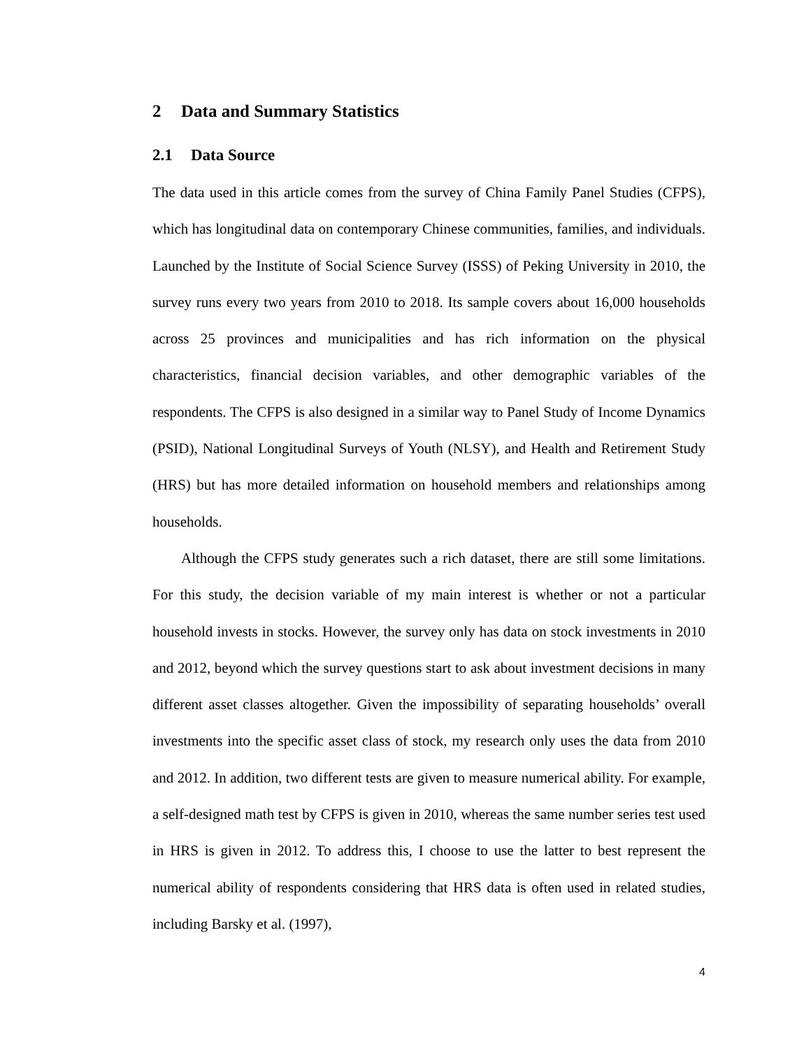2 Data and Summary Statistics
2.1 Data Source
The data used in this article comes from the survey of China Family Panel Studies (CFPS), which has longitudinal data on contemporary Chinese communities, families, and individuals. Launched by the Institute of Social Science Survey (ISSS) of Peking University in 2010, the survey runs every two years from 2010 to 2018. Its sample covers about 16,000 households across 25 provinces and municipalities and has rich information on the physical characteristics, financial decision variables, and other demographic variables of the respondents. The CFPS is also designed in a similar way to Panel Study of Income Dynamics (PSID), National Longitudinal Surveys of Youth (NLSY), and Health and Retirement Study (HRS) but has more detailed information on household members and relationships among households.
Although the CFPS study generates such a rich dataset, there are still some limitations. For this study, the decision variable of my main interest is whether or not a particular household invests in stocks. However, the survey only has data on stock investments in 2010 and 2012, beyond which the survey questions start to ask about investment decisions in many different asset classes altogether. Given the impossibility of separating households’ overall investments into the specific asset class of stock, my research only uses the data from 2010 and 2012. In addition, two different tests are given to measure numerical ability. For example, a self-designed math test by CFPS is given in 2010, whereas the same number series test used in HRS is given in 2012. To address this, I choose to use the latter to best represent the numerical ability of respondents considering that HRS data is often used in related studies, including Barsky et al. (1997),
4